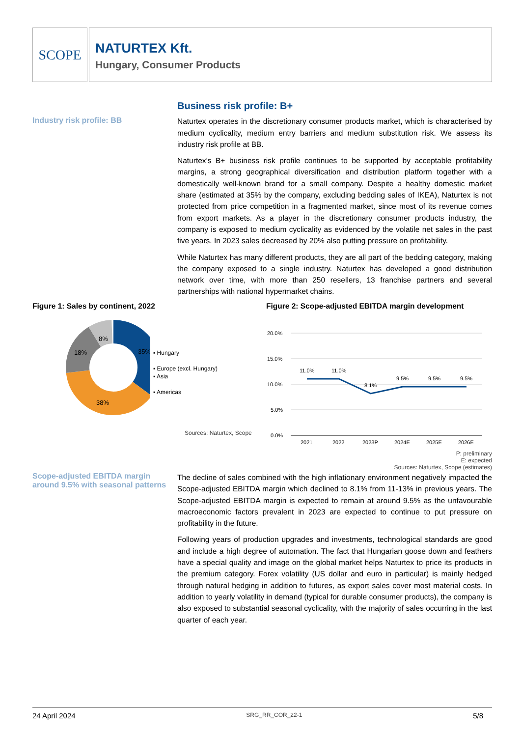SCOPE
NATURTEX Kft.
Hungary, Consumer Products
Industry risk profile: BB
Business risk profile: B+
Naturtex operates in the discretionary consumer products market, which is characterised by medium cyclicality, medium entry barriers and medium substitution risk. We assess its industry risk profile at BB.
Naturtex’s B+ business risk profile continues to be supported by acceptable profitability margins, a strong geographical diversification and distribution platform together with a domestically well-known brand for a small company. Despite a healthy domestic market share (estimated at 35% by the company, excluding bedding sales of IKEA), Naturtex is not protected from price competition in a fragmented market, since most of its revenue comes from export markets. As a player in the discretionary consumer products industry, the company is exposed to medium cyclicality as evidenced by the volatile net sales in the past five years. In 2023 sales decreased by 20% also putting pressure on profitability.
While Naturtex has many different products, they are all part of the bedding category, making the company exposed to a single industry. Naturtex has developed a good distribution network over time, with more than 250 resellers, 13 franchise partners and several partnerships with national hypermarket chains.
Figure 1: Sales by continent, 2022
35%
38%
18%
8%
▪ Hungary
▪ Europe (excl. Hungary)
▪ Asia
▪ Americas
Sources: Naturtex, Scope
Figure 2: Scope-adjusted EBITDA margin development
20.0%
15.0%
10.0%
5.0%
0.0%
11.0%
11.0%
8.1%
9.5%
9.5%
9.5%
2021
2022
2023P
2024E
2025E
2026E
P: preliminary
E: expected
Sources: Naturtex, Scope (estimates)
Scope-adjusted EBITDA margin around 9.5% with seasonal patterns
The decline of sales combined with the high inflationary environment negatively impacted the Scope-adjusted EBITDA margin which declined to 8.1% from 11-13% in previous years. The Scope-adjusted EBITDA margin is expected to remain at around 9.5% as the unfavourable macroeconomic factors prevalent in 2023 are expected to continue to put pressure on profitability in the future.
Following years of production upgrades and investments, technological standards are good and include a high degree of automation. The fact that Hungarian goose down and feathers have a special quality and image on the global market helps Naturtex to price its products in the premium category. Forex volatility (US dollar and euro in particular) is mainly hedged through natural hedging in addition to futures, as export sales cover most material costs. In addition to yearly volatility in demand (typical for durable consumer products), the company is also exposed to substantial seasonal cyclicality, with the majority of sales occurring in the last quarter of each year.
24 April 2024 SRG_RR_COR_22-1 5/8